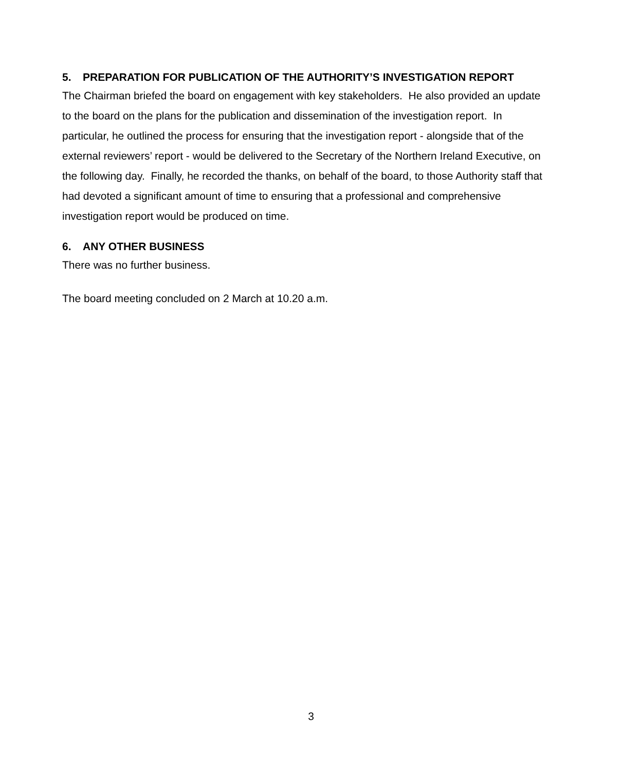5. PREPARATION FOR PUBLICATION OF THE AUTHORITY’S INVESTIGATION REPORT
The Chairman briefed the board on engagement with key stakeholders. He also provided an update to the board on the plans for the publication and dissemination of the investigation report. In particular, he outlined the process for ensuring that the investigation report - alongside that of the external reviewers’ report - would be delivered to the Secretary of the Northern Ireland Executive, on the following day. Finally, he recorded the thanks, on behalf of the board, to those Authority staff that had devoted a significant amount of time to ensuring that a professional and comprehensive investigation report would be produced on time.
6. ANY OTHER BUSINESS
There was no further business.
The board meeting concluded on 2 March at 10.20 a.m.
3